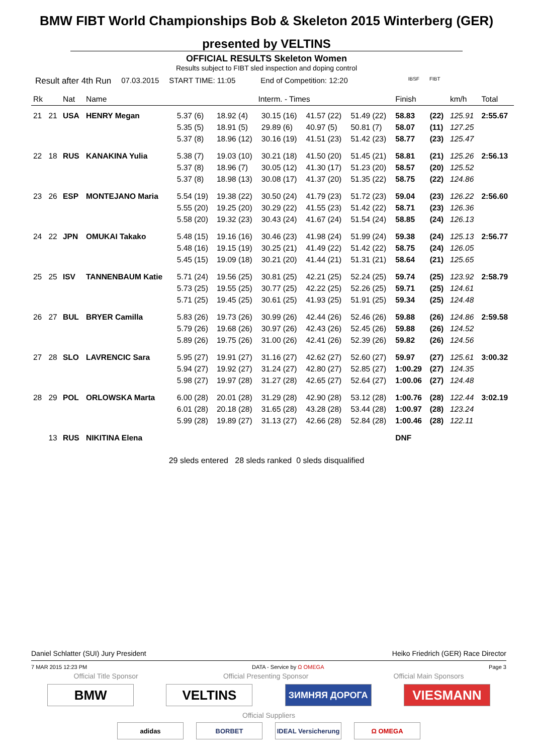BMW FIBT World Championships Bob & Skeleton 2015 Winterberg (GER)
presented by VELTINS
OFFICIAL RESULTS Skeleton Women
Results subject to FIBT sled inspection and doping control
Result after 4th Run 07.03.2015 START TIME: 11:05 End of Competition: 12:20 IBSF FIBT
| Rk | | Nat | Name | Interm. - Times | | | | | Finish | | km/h | Total |
| --- | --- | --- | --- | --- | --- | --- | --- | --- | --- | --- | --- | --- |
| 21 | 21 | USA | HENRY Megan | 5.37 (6) 5.35 (5) 5.37 (8) | 18.92 (4) 18.91 (5) 18.96 (12) | 30.15 (16) 29.89 (6) 30.16 (19) | 41.57 (22) 40.97 (5) 41.51 (23) | 51.49 (22) 50.81 (7) 51.42 (23) | 58.83 58.07 58.77 | (22) (11) (23) | 125.91 127.25 125.47 | 2:55.67 |
| 22 | 18 | RUS | KANAKINA Yulia | 5.38 (7) 5.37 (8) 5.37 (8) | 19.03 (10) 18.96 (7) 18.98 (13) | 30.21 (18) 30.05 (12) 30.08 (17) | 41.50 (20) 41.30 (17) 41.37 (20) | 51.45 (21) 51.23 (20) 51.35 (22) | 58.81 58.57 58.75 | (21) (20) (22) | 125.26 125.52 124.86 | 2:56.13 |
| 23 | 26 | ESP | MONTEJANO Maria | 5.54 (19) 5.55 (20) 5.58 (20) | 19.38 (22) 19.25 (20) 19.32 (23) | 30.50 (24) 30.29 (22) 30.43 (24) | 41.79 (23) 41.55 (23) 41.67 (24) | 51.72 (23) 51.42 (22) 51.54 (24) | 59.04 58.71 58.85 | (23) (23) (24) | 126.22 126.36 126.13 | 2:56.60 |
| 24 | 22 | JPN | OMUKAI Takako | 5.48 (15) 5.48 (16) 5.45 (15) | 19.16 (16) 19.15 (19) 19.09 (18) | 30.46 (23) 30.25 (21) 30.21 (20) | 41.98 (24) 41.49 (22) 41.44 (21) | 51.99 (24) 51.42 (22) 51.31 (21) | 59.38 58.75 58.64 | (24) (24) (21) | 125.13 126.05 125.65 | 2:56.77 |
| 25 | 25 | ISV | TANNENBAUM Katie | 5.71 (24) 5.73 (25) 5.71 (25) | 19.56 (25) 19.55 (25) 19.45 (25) | 30.81 (25) 30.77 (25) 30.61 (25) | 42.21 (25) 42.22 (25) 41.93 (25) | 52.24 (25) 52.26 (25) 51.91 (25) | 59.74 59.71 59.34 | (25) (25) (25) | 123.92 124.61 124.48 | 2:58.79 |
| 26 | 27 | BUL | BRYER Camilla | 5.83 (26) 5.79 (26) 5.89 (26) | 19.73 (26) 19.68 (26) 19.75 (26) | 30.99 (26) 30.97 (26) 31.00 (26) | 42.44 (26) 42.43 (26) 42.41 (26) | 52.46 (26) 52.45 (26) 52.39 (26) | 59.88 59.88 59.82 | (26) (26) (26) | 124.86 124.52 124.56 | 2:59.58 |
| 27 | 28 | SLO | LAVRENCIC Sara | 5.95 (27) 5.94 (27) 5.98 (27) | 19.91 (27) 19.92 (27) 19.97 (28) | 31.16 (27) 31.24 (27) 31.27 (28) | 42.62 (27) 42.80 (27) 42.65 (27) | 52.60 (27) 52.85 (27) 52.64 (27) | 59.97 1:00.29 1:00.06 | (27) (27) (27) | 125.61 124.35 124.48 | 3:00.32 |
| 28 | 29 | POL | ORLOWSKA Marta | 6.00 (28) 6.01 (28) 5.99 (28) | 20.01 (28) 20.18 (28) 19.89 (27) | 31.29 (28) 31.65 (28) 31.13 (27) | 42.90 (28) 43.28 (28) 42.66 (28) | 53.12 (28) 53.44 (28) 52.84 (28) | 1:00.76 1:00.97 1:00.46 | (28) (28) (28) | 122.44 123.24 122.11 | 3:02.19 |
| | 13 | RUS | NIKITINA Elena | | | | | | DNF | | | |
29 sleds entered 28 sleds ranked 0 sleds disqualified
Daniel Schlatter (SUI) Jury President Heiko Friedrich (GER) Race Director
7 MAR 2015 12:23 PM DATA - Service by Ω OMEGA Page 3
Official Title Sponsor Official Presenting Sponsor Official Main Sponsors
BMW VELTINS
ЗИМНЯЯ ДОРОГА
VIESMANN
Official Suppliers
adidas BORBET IDEAL Versicherung
Ω OMEGA